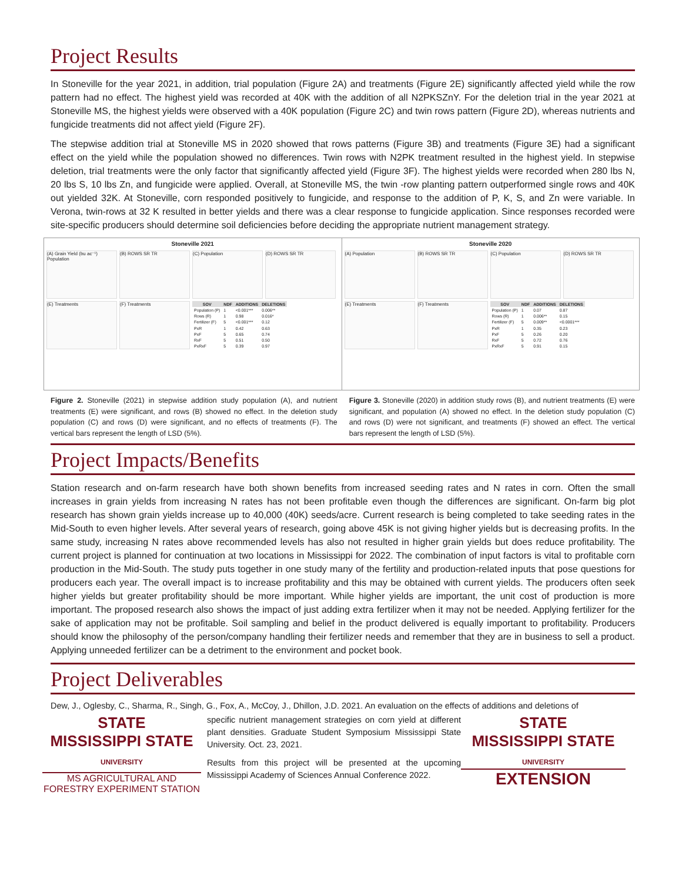Project Results
In Stoneville for the year 2021, in addition, trial population (Figure 2A) and treatments (Figure 2E) significantly affected yield while the row pattern had no effect. The highest yield was recorded at 40K with the addition of all N2PKSZnY. For the deletion trial in the year 2021 at Stoneville MS, the highest yields were observed with a 40K population (Figure 2C) and twin rows pattern (Figure 2D), whereas nutrients and fungicide treatments did not affect yield (Figure 2F).
The stepwise addition trial at Stoneville MS in 2020 showed that rows patterns (Figure 3B) and treatments (Figure 3E) had a significant effect on the yield while the population showed no differences. Twin rows with N2PK treatment resulted in the highest yield. In stepwise deletion, trial treatments were the only factor that significantly affected yield (Figure 3F). The highest yields were recorded when 280 lbs N, 20 lbs S, 10 lbs Zn, and fungicide were applied. Overall, at Stoneville MS, the twin -row planting pattern outperformed single rows and 40K out yielded 32K. At Stoneville, corn responded positively to fungicide, and response to the addition of P, K, S, and Zn were variable. In Verona, twin-rows at 32 K resulted in better yields and there was a clear response to fungicide application. Since responses recorded were site-specific producers should determine soil deficiencies before deciding the appropriate nutrient management strategy.
Stoneville 2021
(A) Grain Yield (bu ac⁻¹) Population
(B) ROWS SR TR
(C) Population
(D) ROWS SR TR
(E) Treatments
(F) Treatments
| SOV | NDF | ADDITIONS | DELETIONS |
| --- | --- | --- | --- |
| Population (P) | 1 | <0.001*** | 0.006** |
| Rows (R) | 1 | 0.98 | 0.016* |
| Fertilizer (F) | 5 | <0.001*** | 0.12 |
| PxR | 1 | 0.42 | 0.63 |
| PxF | 5 | 0.65 | 0.74 |
| RxF | 5 | 0.51 | 0.50 |
| PxRxF | 5 | 0.39 | 0.97 |
Stoneville 2020
(A) Population
(B) ROWS SR TR
(C) Population
(D) ROWS SR TR
(E) Treatments
(F) Treatments
| SOV | NDF | ADDITIONS | DELETIONS |
| --- | --- | --- | --- |
| Population (P) | 1 | 0.07 | 0.87 |
| Rows (R) | 1 | 0.006** | 0.15 |
| Fertilizer (F) | 5 | 0.009** | <0.0001*** |
| PxR | 1 | 0.35 | 0.23 |
| PxF | 5 | 0.26 | 0.20 |
| RxF | 5 | 0.72 | 0.76 |
| PxRxF | 5 | 0.91 | 0.15 |
Figure 2. Stoneville (2021) in stepwise addition study population (A), and nutrient treatments (E) were significant, and rows (B) showed no effect. In the deletion study population (C) and rows (D) were significant, and no effects of treatments (F). The vertical bars represent the length of LSD (5%).
Figure 3. Stoneville (2020) in addition study rows (B), and nutrient treatments (E) were significant, and population (A) showed no effect. In the deletion study population (C) and rows (D) were not significant, and treatments (F) showed an effect. The vertical bars represent the length of LSD (5%).
Project Impacts/Benefits
Station research and on-farm research have both shown benefits from increased seeding rates and N rates in corn. Often the small increases in grain yields from increasing N rates has not been profitable even though the differences are significant. On-farm big plot research has shown grain yields increase up to 40,000 (40K) seeds/acre. Current research is being completed to take seeding rates in the Mid-South to even higher levels. After several years of research, going above 45K is not giving higher yields but is decreasing profits. In the same study, increasing N rates above recommended levels has also not resulted in higher grain yields but does reduce profitability. The current project is planned for continuation at two locations in Mississippi for 2022. The combination of input factors is vital to profitable corn production in the Mid-South. The study puts together in one study many of the fertility and production-related inputs that pose questions for producers each year. The overall impact is to increase profitability and this may be obtained with current yields. The producers often seek higher yields but greater profitability should be more important. While higher yields are important, the unit cost of production is more important. The proposed research also shows the impact of just adding extra fertilizer when it may not be needed. Applying fertilizer for the sake of application may not be profitable. Soil sampling and belief in the product delivered is equally important to profitability. Producers should know the philosophy of the person/company handling their fertilizer needs and remember that they are in business to sell a product. Applying unneeded fertilizer can be a detriment to the environment and pocket book.
Project Deliverables
Dew, J., Oglesby, C., Sharma, R., Singh, G., Fox, A., McCoy, J., Dhillon, J.D. 2021. An evaluation on the effects of additions and deletions of
STATE
MISSISSIPPI STATE
UNIVERSITY
MS AGRICULTURAL AND
FORESTRY EXPERIMENT STATION
specific nutrient management strategies on corn yield at different plant densities. Graduate Student Symposium Mississippi State University. Oct. 23, 2021.
Results from this project will be presented at the upcoming Mississippi Academy of Sciences Annual Conference 2022.
STATE
MISSISSIPPI STATE
UNIVERSITY
EXTENSION